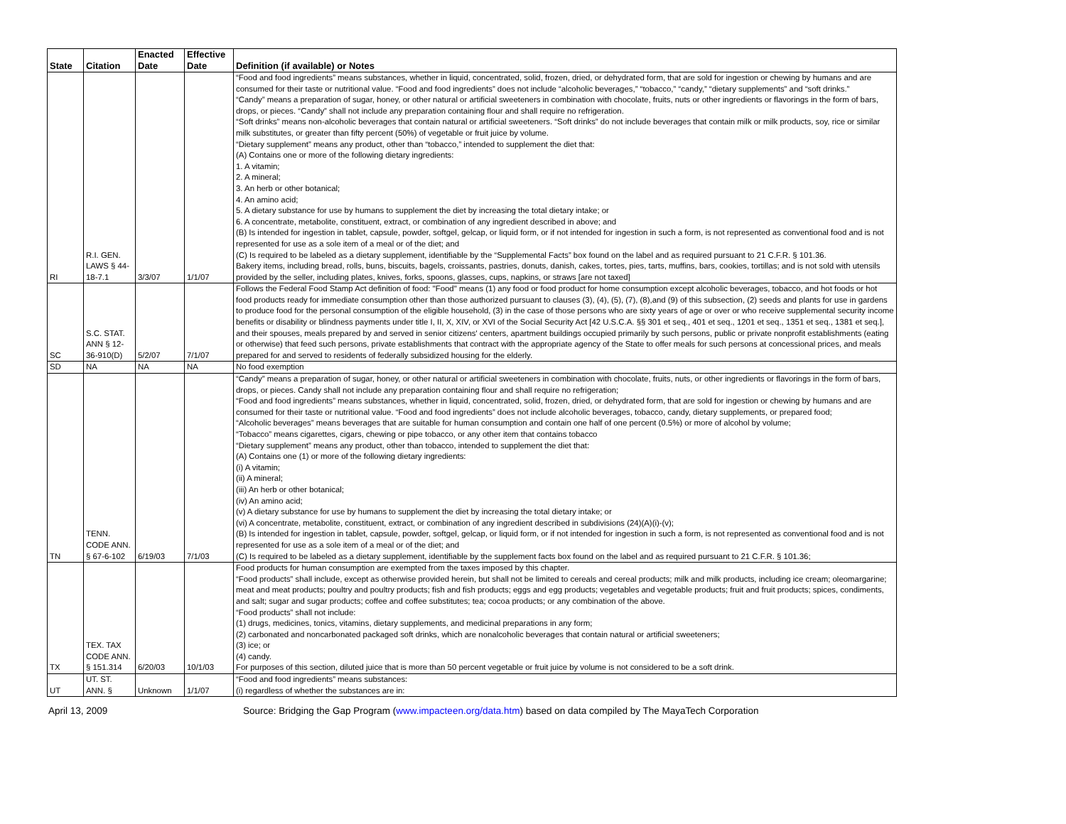| State | Citation | Enacted Date | Effective Date | Definition (if available) or Notes |
| --- | --- | --- | --- | --- |
| RI | R.I. GEN. LAWS § 44-18-7.1 | 3/3/07 | 1/1/07 | “Food and food ingredients” means substances, whether in liquid, concentrated, solid, frozen, dried, or dehydrated form, that are sold for ingestion or chewing by humans and are consumed for their taste or nutritional value. “Food and food ingredients” does not include “alcoholic beverages,” “tobacco,” “candy,” “dietary supplements” and “soft drinks.” “Candy” means a preparation of sugar, honey, or other natural or artificial sweeteners in combination with chocolate, fruits, nuts or other ingredients or flavorings in the form of bars, drops, or pieces. “Candy” shall not include any preparation containing flour and shall require no refrigeration. “Soft drinks” means non-alcoholic beverages that contain natural or artificial sweeteners. “Soft drinks” do not include beverages that contain milk or milk products, soy, rice or similar milk substitutes, or greater than fifty percent (50%) of vegetable or fruit juice by volume. “Dietary supplement” means any product, other than “tobacco,” intended to supplement the diet that: (A) Contains one or more of the following dietary ingredients: 1. A vitamin; 2. A mineral; 3. An herb or other botanical; 4. An amino acid; 5. A dietary substance for use by humans to supplement the diet by increasing the total dietary intake; or 6. A concentrate, metabolite, constituent, extract, or combination of any ingredient described in above; and (B) Is intended for ingestion in tablet, capsule, powder, softgel, gelcap, or liquid form, or if not intended for ingestion in such a form, is not represented as conventional food and is not represented for use as a sole item of a meal or of the diet; and (C) Is required to be labeled as a dietary supplement, identifiable by the “Supplemental Facts” box found on the label and as required pursuant to 21 C.F.R. § 101.36. Bakery items, including bread, rolls, buns, biscuits, bagels, croissants, pastries, donuts, danish, cakes, tortes, pies, tarts, muffins, bars, cookies, tortillas; and is not sold with utensils provided by the seller, including plates, knives, forks, spoons, glasses, cups, napkins, or straws [are not taxed] |
| SC | S.C. STAT. ANN § 12-36-910(D) | 5/2/07 | 7/1/07 | Follows the Federal Food Stamp Act definition of food: "Food" means (1) any food or food product for home consumption except alcoholic beverages, tobacco, and hot foods or hot food products ready for immediate consumption other than those authorized pursuant to clauses (3), (4), (5), (7), (8),and (9) of this subsection, (2) seeds and plants for use in gardens to produce food for the personal consumption of the eligible household, (3) in the case of those persons who are sixty years of age or over or who receive supplemental security income benefits or disability or blindness payments under title I, II, X, XIV, or XVI of the Social Security Act [42 U.S.C.A. §§ 301 et seq., 401 et seq., 1201 et seq., 1351 et seq., 1381 et seq.], and their spouses, meals prepared by and served in senior citizens' centers, apartment buildings occupied primarily by such persons, public or private nonprofit establishments (eating or otherwise) that feed such persons, private establishments that contract with the appropriate agency of the State to offer meals for such persons at concessional prices, and meals prepared for and served to residents of federally subsidized housing for the elderly. |
| SD | NA | NA | NA | No food exemption |
| TN | TENN. CODE ANN. § 67-6-102 | 6/19/03 | 7/1/03 | “Candy” means a preparation of sugar, honey, or other natural or artificial sweeteners in combination with chocolate, fruits, nuts, or other ingredients or flavorings in the form of bars, drops, or pieces. Candy shall not include any preparation containing flour and shall require no refrigeration; “Food and food ingredients” means substances, whether in liquid, concentrated, solid, frozen, dried, or dehydrated form, that are sold for ingestion or chewing by humans and are consumed for their taste or nutritional value. “Food and food ingredients” does not include alcoholic beverages, tobacco, candy, dietary supplements, or prepared food; “Alcoholic beverages” means beverages that are suitable for human consumption and contain one half of one percent (0.5%) or more of alcohol by volume; “Tobacco” means cigarettes, cigars, chewing or pipe tobacco, or any other item that contains tobacco “Dietary supplement” means any product, other than tobacco, intended to supplement the diet that: (A) Contains one (1) or more of the following dietary ingredients: (i) A vitamin; (ii) A mineral; (iii) An herb or other botanical; (iv) An amino acid; (v) A dietary substance for use by humans to supplement the diet by increasing the total dietary intake; or (vi) A concentrate, metabolite, constituent, extract, or combination of any ingredient described in subdivisions (24)(A)(i)-(v); (B) Is intended for ingestion in tablet, capsule, powder, softgel, gelcap, or liquid form, or if not intended for ingestion in such a form, is not represented as conventional food and is not represented for use as a sole item of a meal or of the diet; and (C) Is required to be labeled as a dietary supplement, identifiable by the supplement facts box found on the label and as required pursuant to 21 C.F.R. § 101.36; |
| TX | TEX. TAX CODE ANN. § 151.314 | 6/20/03 | 10/1/03 | Food products for human consumption are exempted from the taxes imposed by this chapter. “Food products” shall include, except as otherwise provided herein, but shall not be limited to cereals and cereal products; milk and milk products, including ice cream; oleomargarine; meat and meat products; poultry and poultry products; fish and fish products; eggs and egg products; vegetables and vegetable products; fruit and fruit products; spices, condiments, and salt; sugar and sugar products; coffee and coffee substitutes; tea; cocoa products; or any combination of the above. “Food products” shall not include: (1) drugs, medicines, tonics, vitamins, dietary supplements, and medicinal preparations in any form; (2) carbonated and noncarbonated packaged soft drinks, which are nonalcoholic beverages that contain natural or artificial sweeteners; (3) ice; or (4) candy. For purposes of this section, diluted juice that is more than 50 percent vegetable or fruit juice by volume is not considered to be a soft drink. |
| UT | UT. ST. ANN. § | Unknown | 1/1/07 | “Food and food ingredients” means substances: (i) regardless of whether the substances are in: |
April 13, 2009 Source: Bridging the Gap Program (www.impacteen.org/data.htm) based on data compiled by The MayaTech Corporation